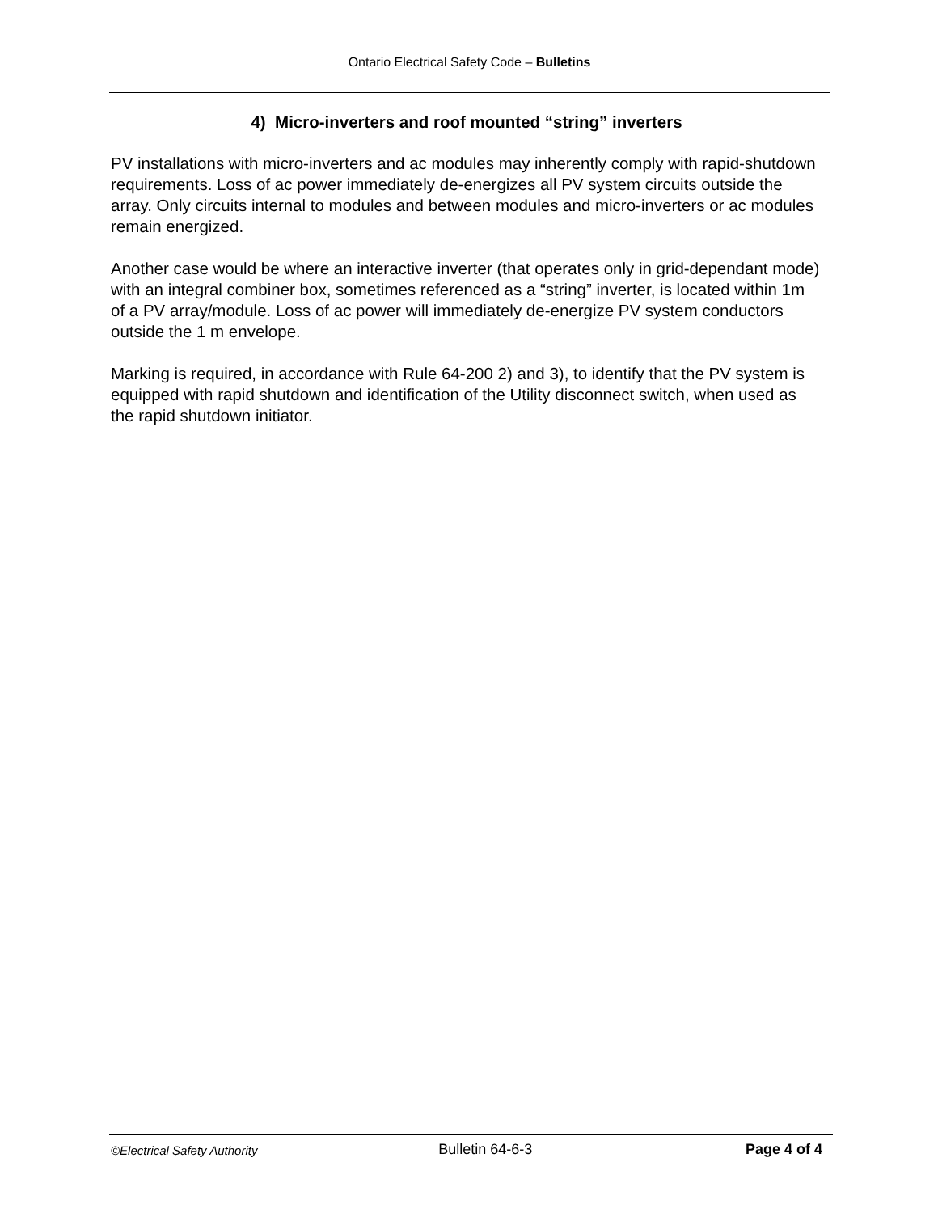Ontario Electrical Safety Code – Bulletins
4) Micro-inverters and roof mounted “string” inverters
PV installations with micro-inverters and ac modules may inherently comply with rapid-shutdown requirements. Loss of ac power immediately de-energizes all PV system circuits outside the array. Only circuits internal to modules and between modules and micro-inverters or ac modules remain energized.
Another case would be where an interactive inverter (that operates only in grid-dependant mode) with an integral combiner box, sometimes referenced as a “string” inverter, is located within 1m of a PV array/module. Loss of ac power will immediately de-energize PV system conductors outside the 1 m envelope.
Marking is required, in accordance with Rule 64-200 2) and 3), to identify that the PV system is equipped with rapid shutdown and identification of the Utility disconnect switch, when used as the rapid shutdown initiator.
©Electrical Safety Authority Bulletin 64-6-3 Page 4 of 4